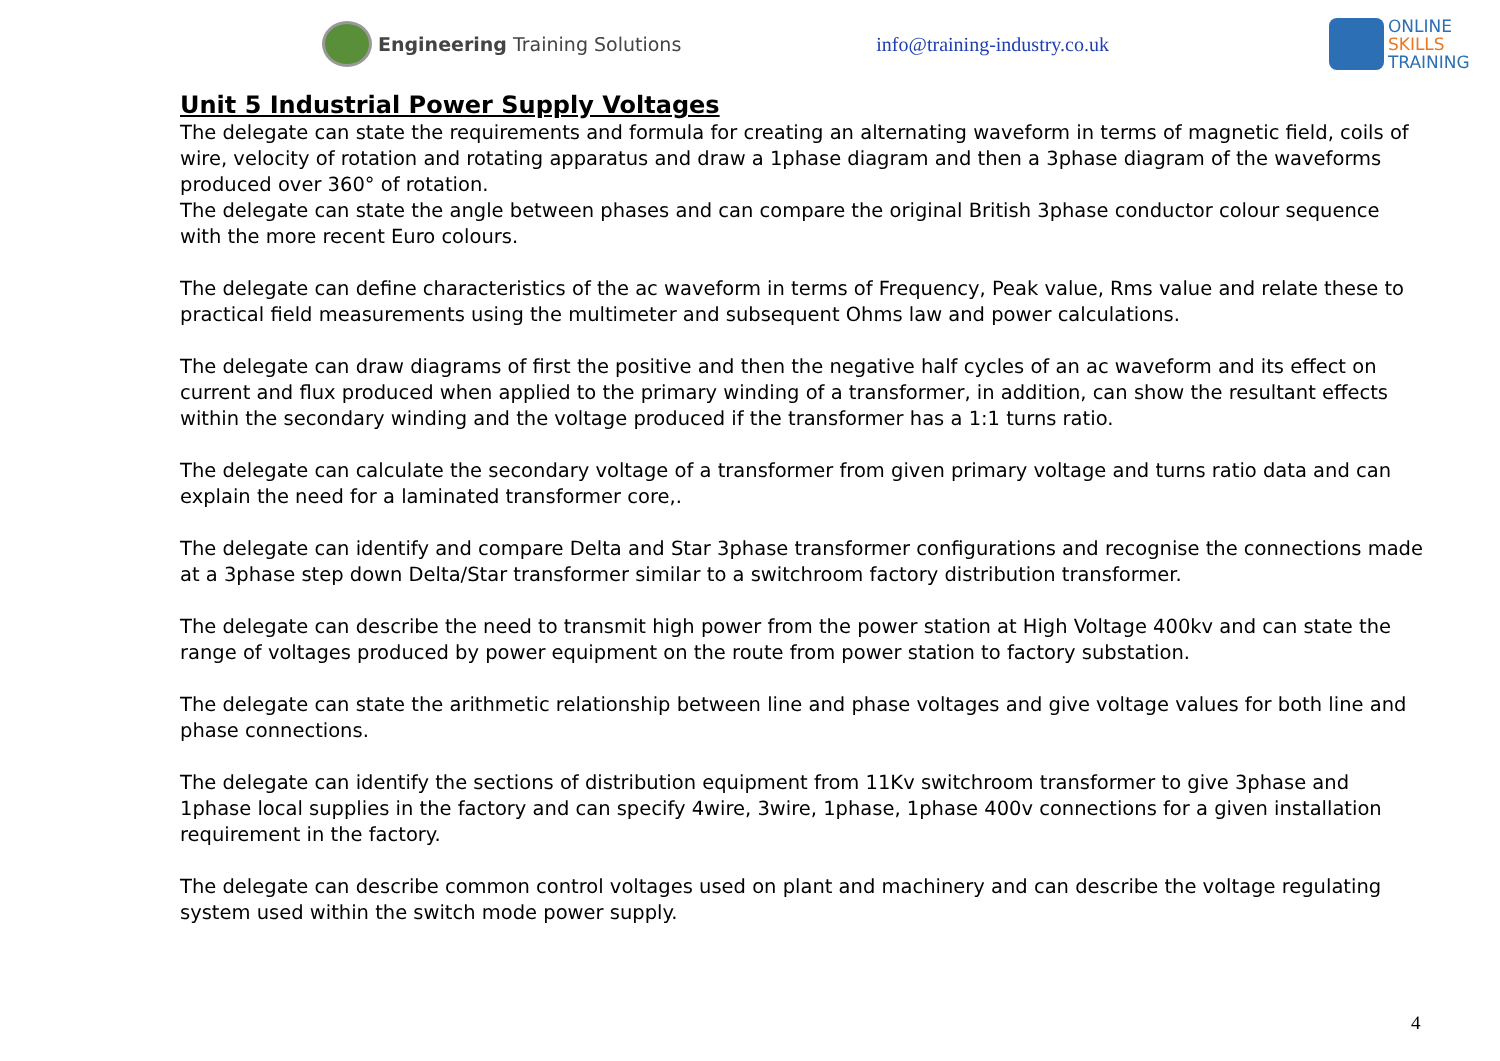Engineering Training Solutions info@training-industry.co.uk
ONLINE
SKILLS
TRAINING
Unit 5 Industrial Power Supply Voltages
The delegate can state the requirements and formula for creating an alternating waveform in terms of magnetic field, coils of wire, velocity of rotation and rotating apparatus and draw a 1phase diagram and then a 3phase diagram of the waveforms produced over 360° of rotation.
The delegate can state the angle between phases and can compare the original British 3phase conductor colour sequence with the more recent Euro colours.
The delegate can define characteristics of the ac waveform in terms of Frequency, Peak value, Rms value and relate these to practical field measurements using the multimeter and subsequent Ohms law and power calculations.
The delegate can draw diagrams of first the positive and then the negative half cycles of an ac waveform and its effect on current and flux produced when applied to the primary winding of a transformer, in addition, can show the resultant effects within the secondary winding and the voltage produced if the transformer has a 1:1 turns ratio.
The delegate can calculate the secondary voltage of a transformer from given primary voltage and turns ratio data and can explain the need for a laminated transformer core,.
The delegate can identify and compare Delta and Star 3phase transformer configurations and recognise the connections made at a 3phase step down Delta/Star transformer similar to a switchroom factory distribution transformer.
The delegate can describe the need to transmit high power from the power station at High Voltage 400kv and can state the range of voltages produced by power equipment on the route from power station to factory substation.
The delegate can state the arithmetic relationship between line and phase voltages and give voltage values for both line and phase connections.
The delegate can identify the sections of distribution equipment from 11Kv switchroom transformer to give 3phase and 1phase local supplies in the factory and can specify 4wire, 3wire, 1phase, 1phase 400v connections for a given installation requirement in the factory.
The delegate can describe common control voltages used on plant and machinery and can describe the voltage regulating system used within the switch mode power supply.
4